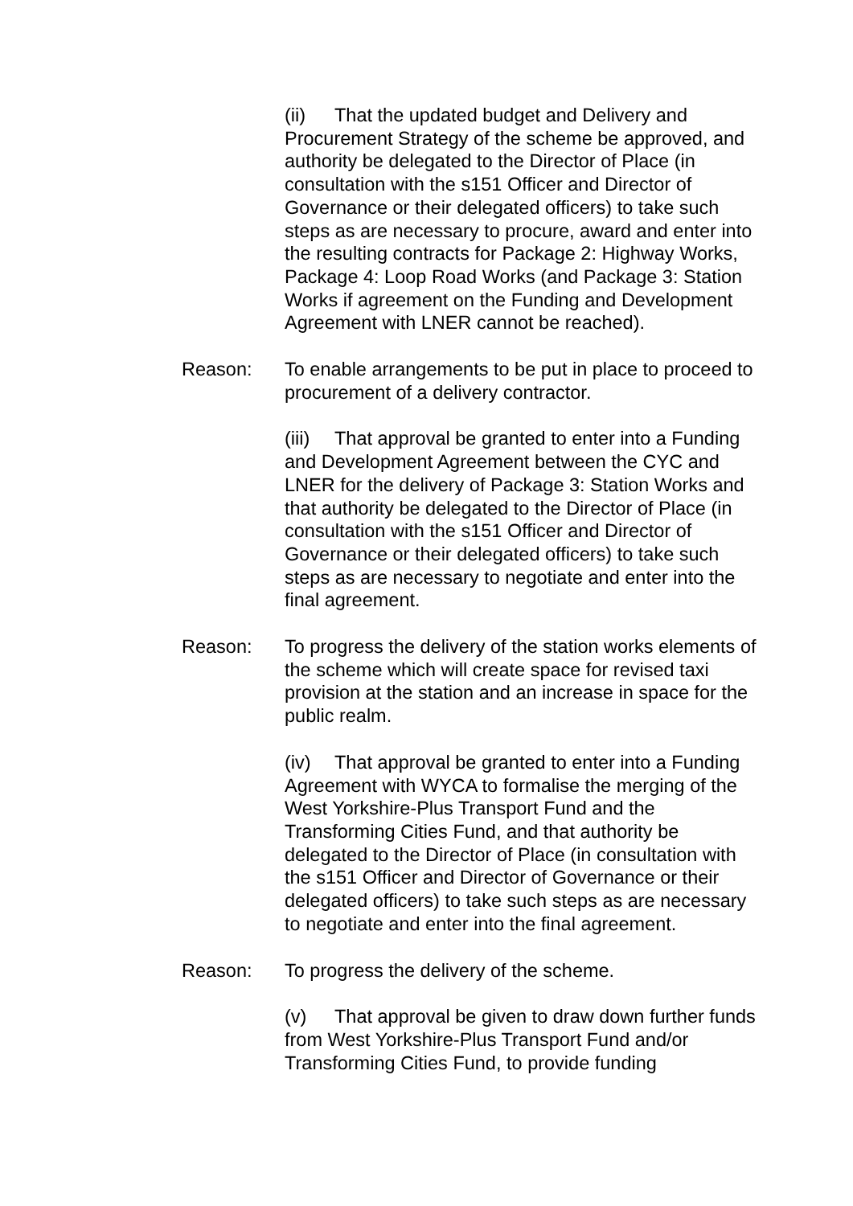(ii) That the updated budget and Delivery and Procurement Strategy of the scheme be approved, and authority be delegated to the Director of Place (in consultation with the s151 Officer and Director of Governance or their delegated officers) to take such steps as are necessary to procure, award and enter into the resulting contracts for Package 2: Highway Works, Package 4: Loop Road Works (and Package 3: Station Works if agreement on the Funding and Development Agreement with LNER cannot be reached).
Reason: To enable arrangements to be put in place to proceed to procurement of a delivery contractor.
(iii) That approval be granted to enter into a Funding and Development Agreement between the CYC and LNER for the delivery of Package 3: Station Works and that authority be delegated to the Director of Place (in consultation with the s151 Officer and Director of Governance or their delegated officers) to take such steps as are necessary to negotiate and enter into the final agreement.
Reason: To progress the delivery of the station works elements of the scheme which will create space for revised taxi provision at the station and an increase in space for the public realm.
(iv) That approval be granted to enter into a Funding Agreement with WYCA to formalise the merging of the West Yorkshire-Plus Transport Fund and the Transforming Cities Fund, and that authority be delegated to the Director of Place (in consultation with the s151 Officer and Director of Governance or their delegated officers) to take such steps as are necessary to negotiate and enter into the final agreement.
Reason: To progress the delivery of the scheme.
(v) That approval be given to draw down further funds from West Yorkshire-Plus Transport Fund and/or Transforming Cities Fund, to provide funding